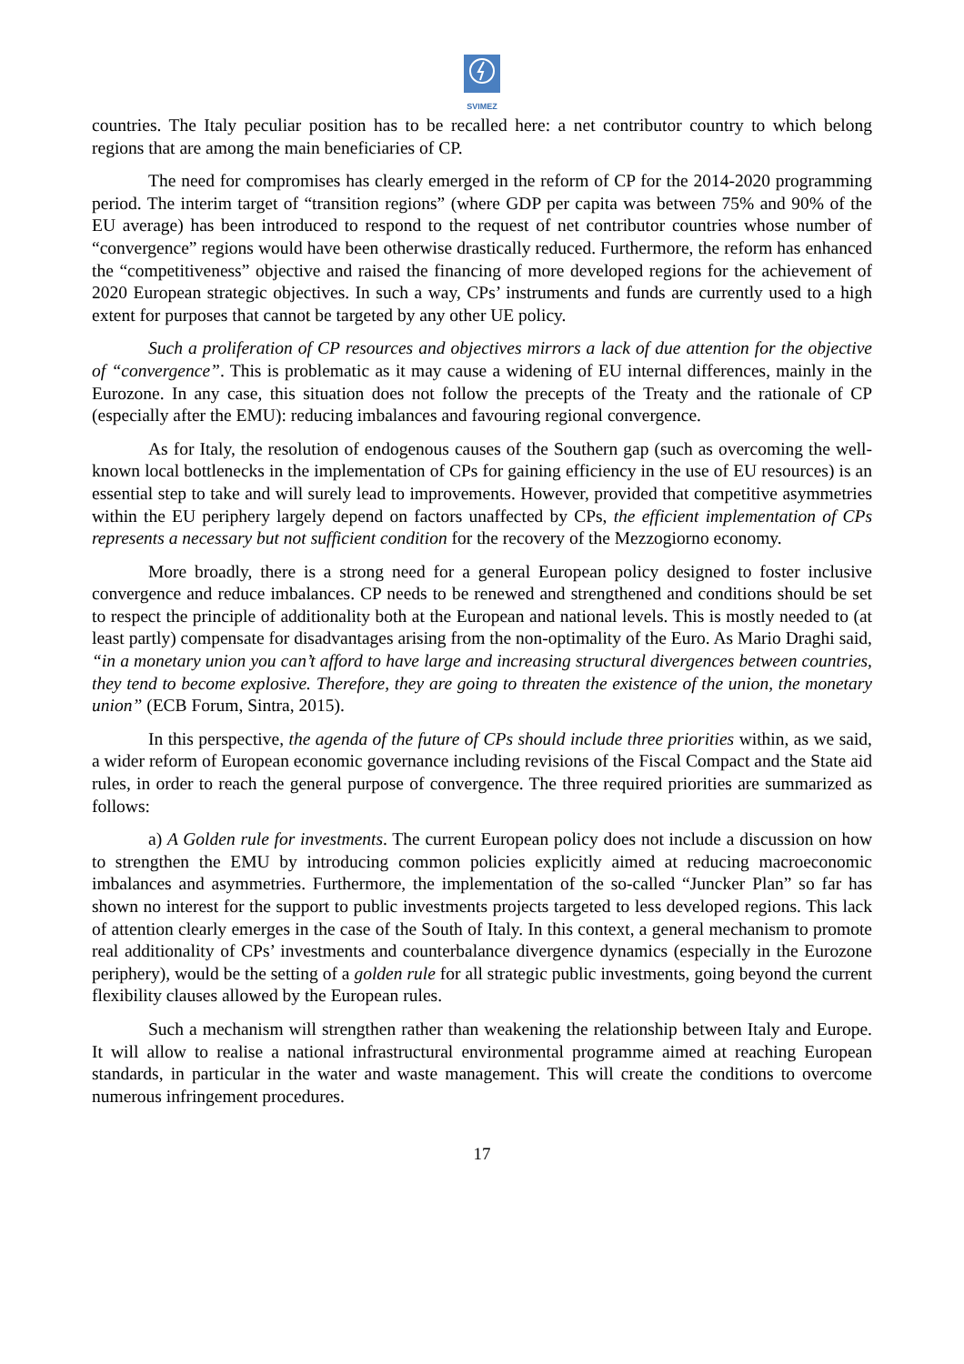SVIMEZ
countries. The Italy peculiar position has to be recalled here: a net contributor country to which belong regions that are among the main beneficiaries of CP.
The need for compromises has clearly emerged in the reform of CP for the 2014-2020 programming period. The interim target of “transition regions” (where GDP per capita was between 75% and 90% of the EU average) has been introduced to respond to the request of net contributor countries whose number of “convergence” regions would have been otherwise drastically reduced. Furthermore, the reform has enhanced the “competitiveness” objective and raised the financing of more developed regions for the achievement of 2020 European strategic objectives. In such a way, CPs’ instruments and funds are currently used to a high extent for purposes that cannot be targeted by any other UE policy.
Such a proliferation of CP resources and objectives mirrors a lack of due attention for the objective of “convergence”. This is problematic as it may cause a widening of EU internal differences, mainly in the Eurozone. In any case, this situation does not follow the precepts of the Treaty and the rationale of CP (especially after the EMU): reducing imbalances and favouring regional convergence.
As for Italy, the resolution of endogenous causes of the Southern gap (such as overcoming the well-known local bottlenecks in the implementation of CPs for gaining efficiency in the use of EU resources) is an essential step to take and will surely lead to improvements. However, provided that competitive asymmetries within the EU periphery largely depend on factors unaffected by CPs, the efficient implementation of CPs represents a necessary but not sufficient condition for the recovery of the Mezzogiorno economy.
More broadly, there is a strong need for a general European policy designed to foster inclusive convergence and reduce imbalances. CP needs to be renewed and strengthened and conditions should be set to respect the principle of additionality both at the European and national levels. This is mostly needed to (at least partly) compensate for disadvantages arising from the non-optimality of the Euro. As Mario Draghi said, “in a monetary union you can’t afford to have large and increasing structural divergences between countries, they tend to become explosive. Therefore, they are going to threaten the existence of the union, the monetary union” (ECB Forum, Sintra, 2015).
In this perspective, the agenda of the future of CPs should include three priorities within, as we said, a wider reform of European economic governance including revisions of the Fiscal Compact and the State aid rules, in order to reach the general purpose of convergence. The three required priorities are summarized as follows:
a) A Golden rule for investments. The current European policy does not include a discussion on how to strengthen the EMU by introducing common policies explicitly aimed at reducing macroeconomic imbalances and asymmetries. Furthermore, the implementation of the so-called “Juncker Plan” so far has shown no interest for the support to public investments projects targeted to less developed regions. This lack of attention clearly emerges in the case of the South of Italy. In this context, a general mechanism to promote real additionality of CPs’ investments and counterbalance divergence dynamics (especially in the Eurozone periphery), would be the setting of a golden rule for all strategic public investments, going beyond the current flexibility clauses allowed by the European rules.
Such a mechanism will strengthen rather than weakening the relationship between Italy and Europe. It will allow to realise a national infrastructural environmental programme aimed at reaching European standards, in particular in the water and waste management. This will create the conditions to overcome numerous infringement procedures.
17